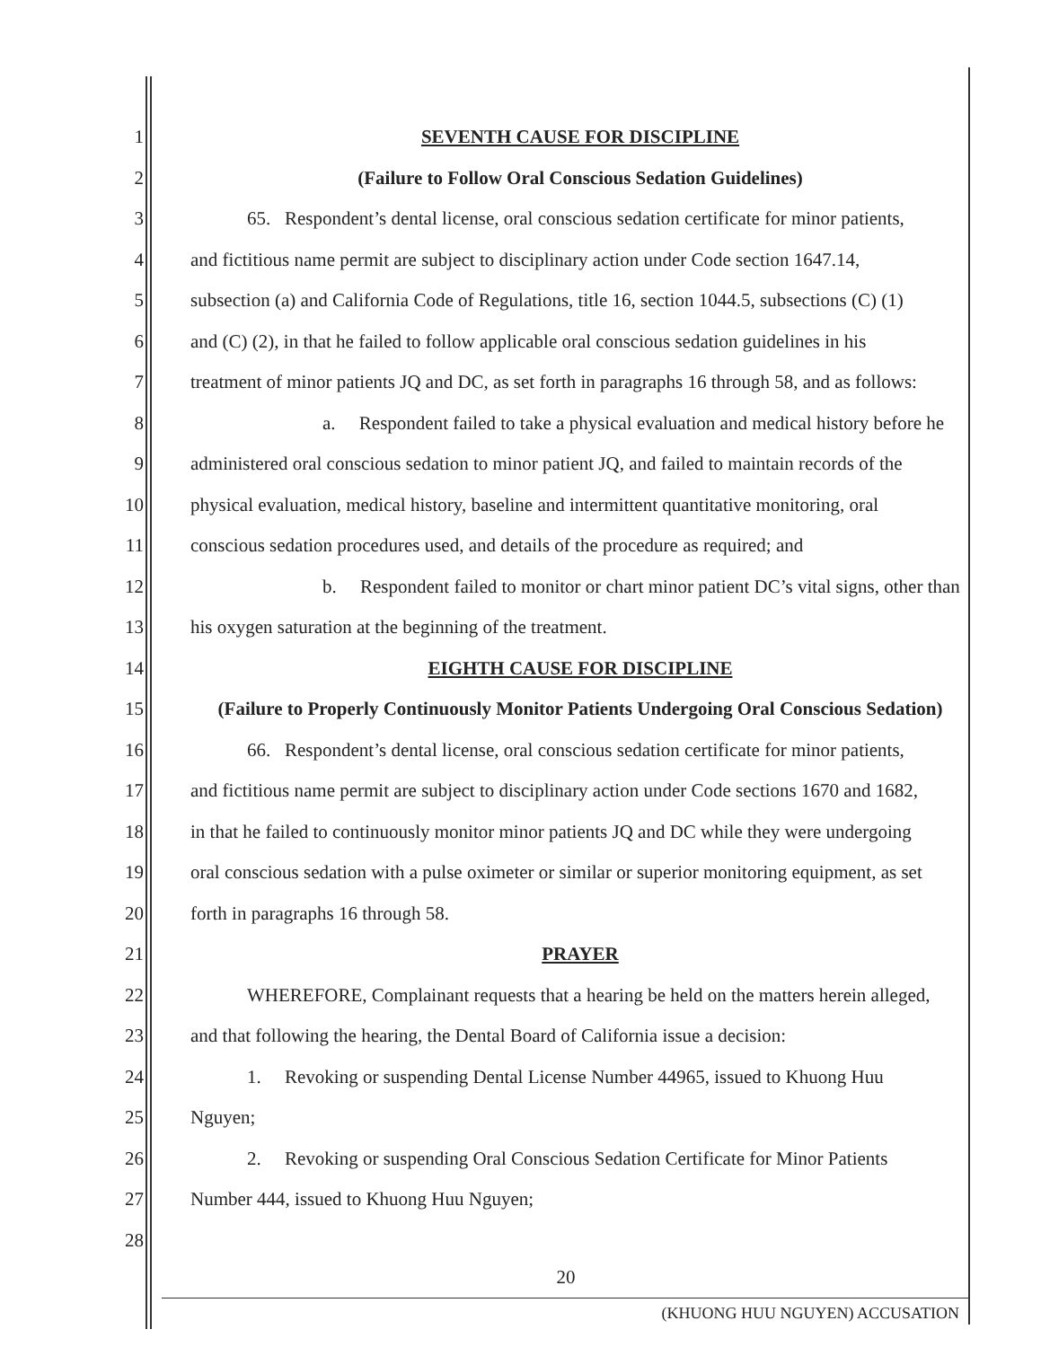1 SEVENTH CAUSE FOR DISCIPLINE
2 (Failure to Follow Oral Conscious Sedation Guidelines)
3   65.  Respondent’s dental license, oral conscious sedation certificate for minor patients,
4 and fictitious name permit are subject to disciplinary action under Code section 1647.14,
5 subsection (a) and California Code of Regulations, title 16, section 1044.5, subsections (C) (1)
6 and (C) (2), in that he failed to follow applicable oral conscious sedation guidelines in his
7 treatment of minor patients JQ and DC, as set forth in paragraphs 16 through 58, and as follows:
8       a.  Respondent failed to take a physical evaluation and medical history before he
9 administered oral conscious sedation to minor patient JQ, and failed to maintain records of the
10 physical evaluation, medical history, baseline and intermittent quantitative monitoring, oral
11 conscious sedation procedures used, and details of the procedure as required; and
12       b.  Respondent failed to monitor or chart minor patient DC’s vital signs, other than
13 his oxygen saturation at the beginning of the treatment.
14 EIGHTH CAUSE FOR DISCIPLINE
15 (Failure to Properly Continuously Monitor Patients Undergoing Oral Conscious Sedation)
16   66.  Respondent’s dental license, oral conscious sedation certificate for minor patients,
17 and fictitious name permit are subject to disciplinary action under Code sections 1670 and 1682,
18 in that he failed to continuously monitor minor patients JQ and DC while they were undergoing
19 oral conscious sedation with a pulse oximeter or similar or superior monitoring equipment, as set
20 forth in paragraphs 16 through 58.
21 PRAYER
22   WHEREFORE, Complainant requests that a hearing be held on the matters herein alleged,
23 and that following the hearing, the Dental Board of California issue a decision:
24   1.  Revoking or suspending Dental License Number 44965, issued to Khuong Huu
25 Nguyen;
26   2.  Revoking or suspending Oral Conscious Sedation Certificate for Minor Patients
27 Number 444, issued to Khuong Huu Nguyen;
28
20
(KHUONG HUU NGUYEN) ACCUSATION